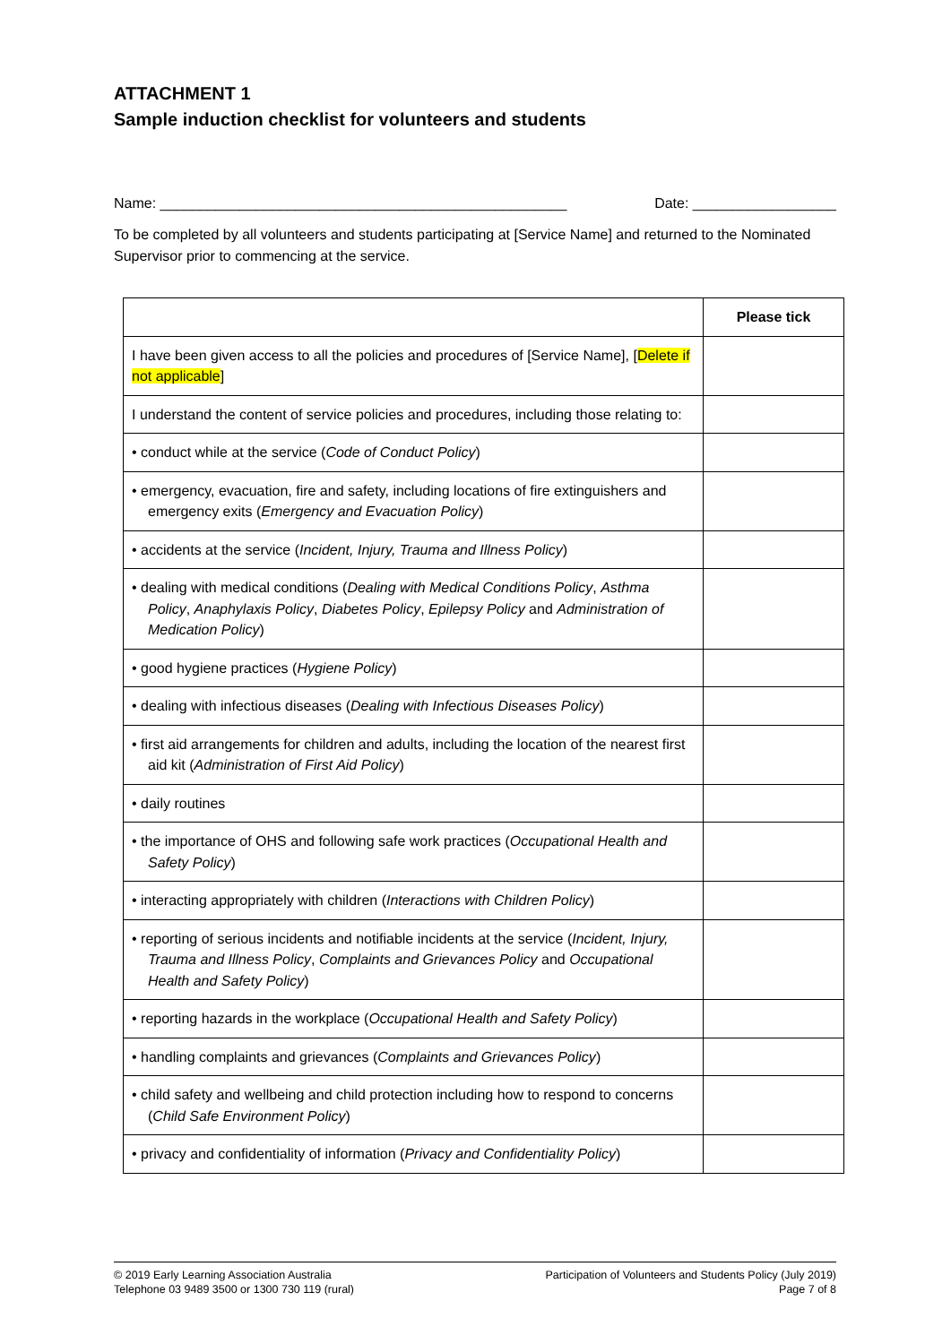ATTACHMENT 1
Sample induction checklist for volunteers and students
Name: ___________________________________________________ Date: __________________
To be completed by all volunteers and students participating at [Service Name] and returned to the Nominated Supervisor prior to commencing at the service.
| | Please tick |
| --- | --- |
| I have been given access to all the policies and procedures of [Service Name], [ Delete if not applicable ] | |
| I understand the content of service policies and procedures, including those relating to: | |
| • conduct while at the service ( Code of Conduct Policy ) | |
| • emergency, evacuation, fire and safety, including locations of fire extinguishers and emergency exits ( Emergency and Evacuation Policy ) | |
| • accidents at the service ( Incident, Injury, Trauma and Illness Policy ) | |
| • dealing with medical conditions ( Dealing with Medical Conditions Policy , Asthma Policy , Anaphylaxis Policy , Diabetes Policy , Epilepsy Policy and Administration of Medication Policy ) | |
| • good hygiene practices ( Hygiene Policy ) | |
| • dealing with infectious diseases ( Dealing with Infectious Diseases Policy ) | |
| • first aid arrangements for children and adults, including the location of the nearest first aid kit ( Administration of First Aid Policy ) | |
| • daily routines | |
| • the importance of OHS and following safe work practices ( Occupational Health and Safety Policy ) | |
| • interacting appropriately with children ( Interactions with Children Policy ) | |
| • reporting of serious incidents and notifiable incidents at the service ( Incident, Injury, Trauma and Illness Policy , Complaints and Grievances Policy and Occupational Health and Safety Policy ) | |
| • reporting hazards in the workplace ( Occupational Health and Safety Policy ) | |
| • handling complaints and grievances ( Complaints and Grievances Policy ) | |
| • child safety and wellbeing and child protection including how to respond to concerns ( Child Safe Environment Policy ) | |
| • privacy and confidentiality of information ( Privacy and Confidentiality Policy ) | |
© 2019 Early Learning Association Australia
Telephone 03 9489 3500 or 1300 730 119 (rural)
Participation of Volunteers and Students Policy (July 2019)
Page 7 of 8